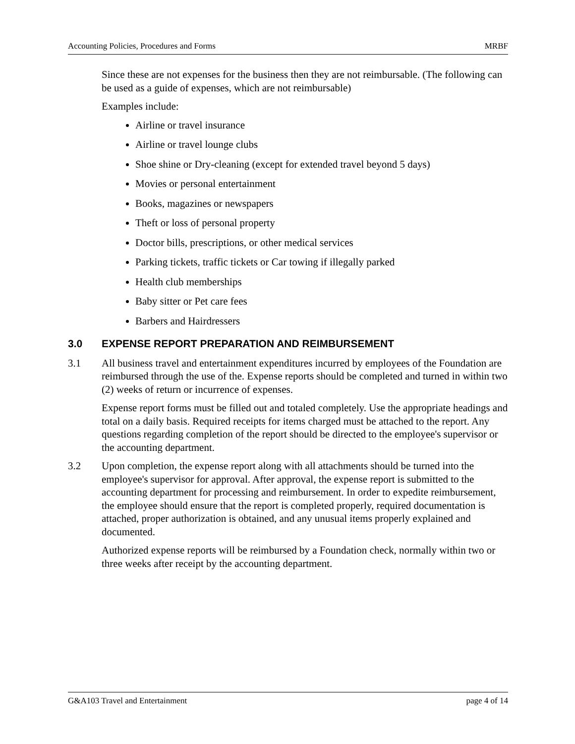Accounting Policies, Procedures and Forms MRBF
Since these are not expenses for the business then they are not reimbursable. (The following can be used as a guide of expenses, which are not reimbursable)
Examples include:
Airline or travel insurance
Airline or travel lounge clubs
Shoe shine or Dry-cleaning (except for extended travel beyond 5 days)
Movies or personal entertainment
Books, magazines or newspapers
Theft or loss of personal property
Doctor bills, prescriptions, or other medical services
Parking tickets, traffic tickets or Car towing if illegally parked
Health club memberships
Baby sitter or Pet care fees
Barbers and Hairdressers
3.0 EXPENSE REPORT PREPARATION AND REIMBURSEMENT
3.1 All business travel and entertainment expenditures incurred by employees of the Foundation are reimbursed through the use of the. Expense reports should be completed and turned in within two (2) weeks of return or incurrence of expenses.
Expense report forms must be filled out and totaled completely. Use the appropriate headings and total on a daily basis. Required receipts for items charged must be attached to the report. Any questions regarding completion of the report should be directed to the employee's supervisor or the accounting department.
3.2 Upon completion, the expense report along with all attachments should be turned into the employee's supervisor for approval. After approval, the expense report is submitted to the accounting department for processing and reimbursement. In order to expedite reimbursement, the employee should ensure that the report is completed properly, required documentation is attached, proper authorization is obtained, and any unusual items properly explained and documented.
Authorized expense reports will be reimbursed by a Foundation check, normally within two or three weeks after receipt by the accounting department.
G&A103 Travel and Entertainment page 4 of 14